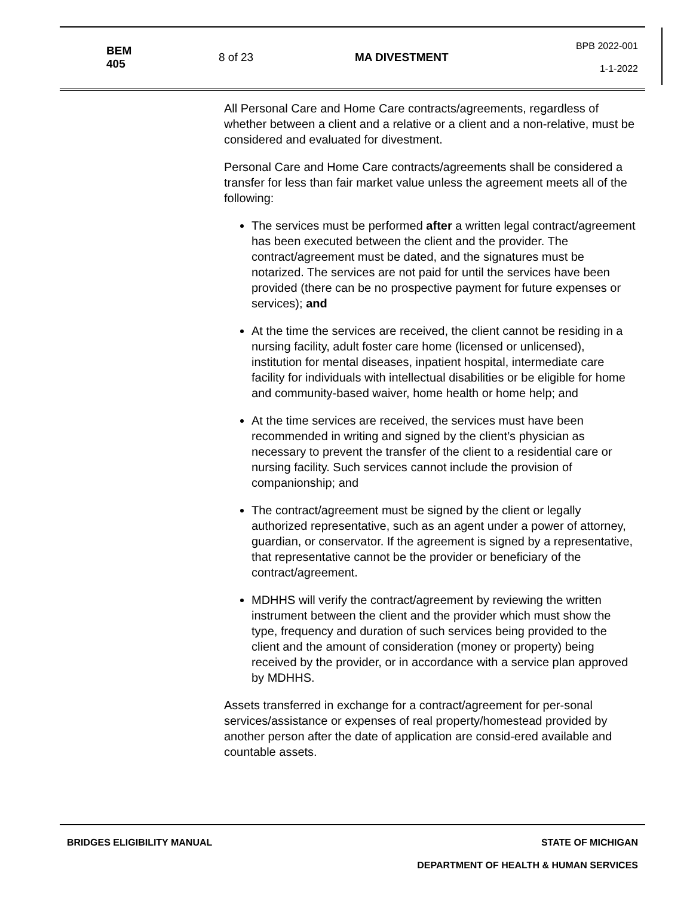BEM 405
8 of 23 MA DIVESTMENT
BPB 2022-001
1-1-2022
All Personal Care and Home Care contracts/agreements, regardless of whether between a client and a relative or a client and a non-relative, must be considered and evaluated for divestment.
Personal Care and Home Care contracts/agreements shall be considered a transfer for less than fair market value unless the agreement meets all of the following:
The services must be performed after a written legal contract/agreement has been executed between the client and the provider. The contract/agreement must be dated, and the signatures must be notarized. The services are not paid for until the services have been provided (there can be no prospective payment for future expenses or services); and
At the time the services are received, the client cannot be residing in a nursing facility, adult foster care home (licensed or unlicensed), institution for mental diseases, inpatient hospital, intermediate care facility for individuals with intellectual disabilities or be eligible for home and community-based waiver, home health or home help; and
At the time services are received, the services must have been recommended in writing and signed by the client’s physician as necessary to prevent the transfer of the client to a residential care or nursing facility. Such services cannot include the provision of companionship; and
The contract/agreement must be signed by the client or legally authorized representative, such as an agent under a power of attorney, guardian, or conservator. If the agreement is signed by a representative, that representative cannot be the provider or beneficiary of the contract/agreement.
MDHHS will verify the contract/agreement by reviewing the written instrument between the client and the provider which must show the type, frequency and duration of such services being provided to the client and the amount of consideration (money or property) being received by the provider, or in accordance with a service plan approved by MDHHS.
Assets transferred in exchange for a contract/agreement for per-sonal services/assistance or expenses of real property/homestead provided by another person after the date of application are consid-ered available and countable assets.
BRIDGES ELIGIBILITY MANUAL STATE OF MICHIGAN
DEPARTMENT OF HEALTH & HUMAN SERVICES